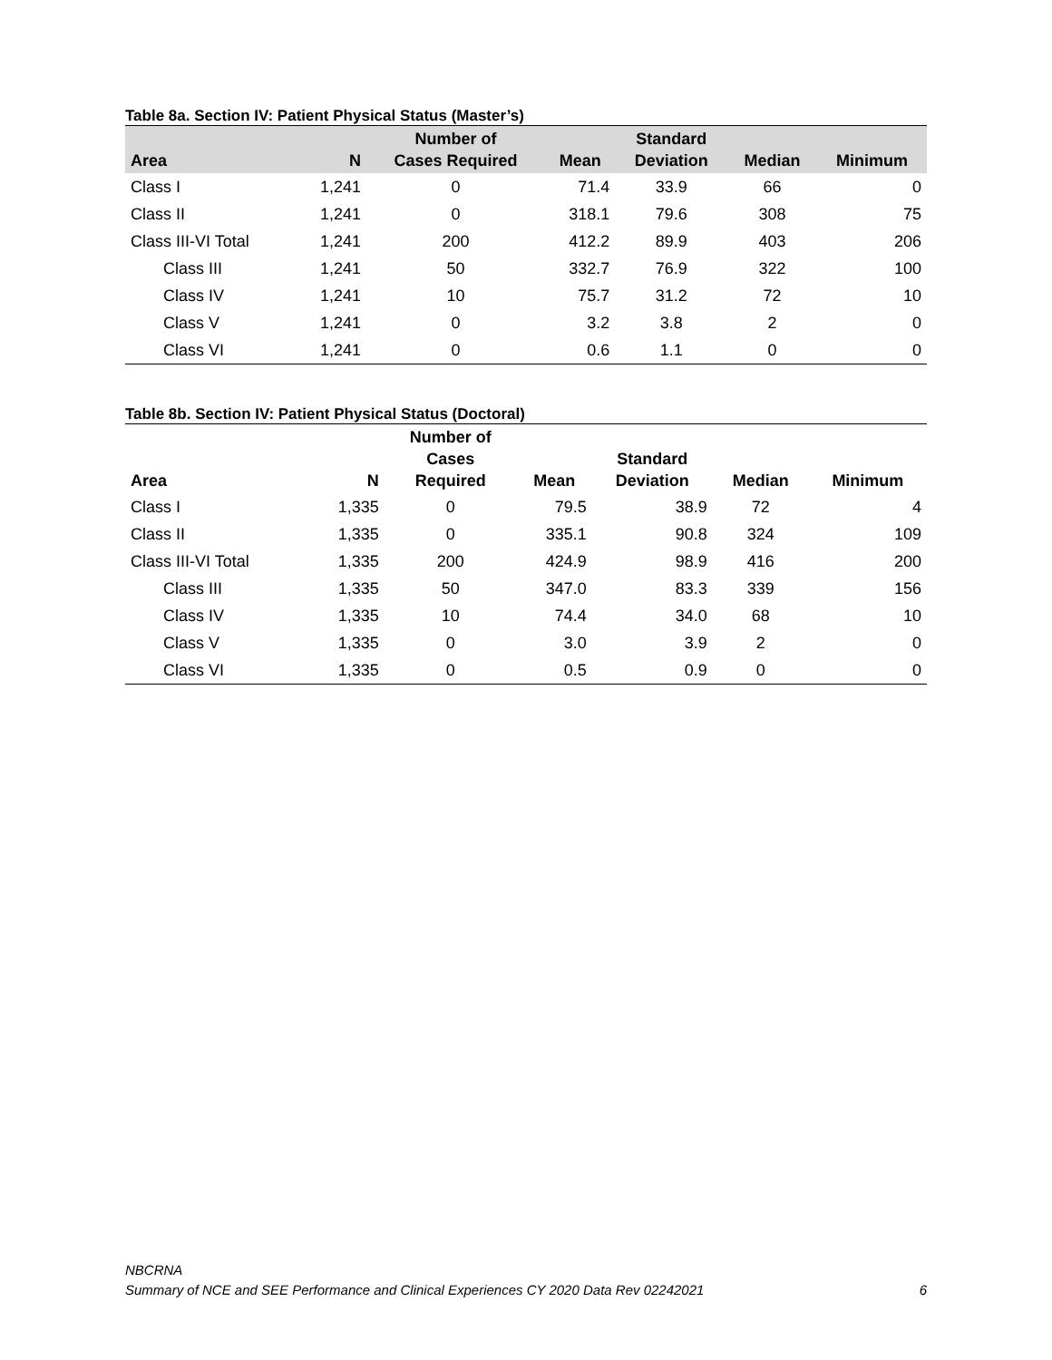Table 8a. Section IV: Patient Physical Status (Master’s)
| Area | N | Number of Cases Required | Mean | Standard Deviation | Median | Minimum |
| --- | --- | --- | --- | --- | --- | --- |
| Class I | 1,241 | 0 | 71.4 | 33.9 | 66 | 0 |
| Class II | 1,241 | 0 | 318.1 | 79.6 | 308 | 75 |
| Class III-VI Total | 1,241 | 200 | 412.2 | 89.9 | 403 | 206 |
| Class III | 1,241 | 50 | 332.7 | 76.9 | 322 | 100 |
| Class IV | 1,241 | 10 | 75.7 | 31.2 | 72 | 10 |
| Class V | 1,241 | 0 | 3.2 | 3.8 | 2 | 0 |
| Class VI | 1,241 | 0 | 0.6 | 1.1 | 0 | 0 |
Table 8b. Section IV: Patient Physical Status (Doctoral)
| Area | N | Number of Cases Required | Mean | Standard Deviation | Median | Minimum |
| --- | --- | --- | --- | --- | --- | --- |
| Class I | 1,335 | 0 | 79.5 | 38.9 | 72 | 4 |
| Class II | 1,335 | 0 | 335.1 | 90.8 | 324 | 109 |
| Class III-VI Total | 1,335 | 200 | 424.9 | 98.9 | 416 | 200 |
| Class III | 1,335 | 50 | 347.0 | 83.3 | 339 | 156 |
| Class IV | 1,335 | 10 | 74.4 | 34.0 | 68 | 10 |
| Class V | 1,335 | 0 | 3.0 | 3.9 | 2 | 0 |
| Class VI | 1,335 | 0 | 0.5 | 0.9 | 0 | 0 |
NBCRNA
Summary of NCE and SEE Performance and Clinical Experiences CY 2020 Data Rev 02242021 6